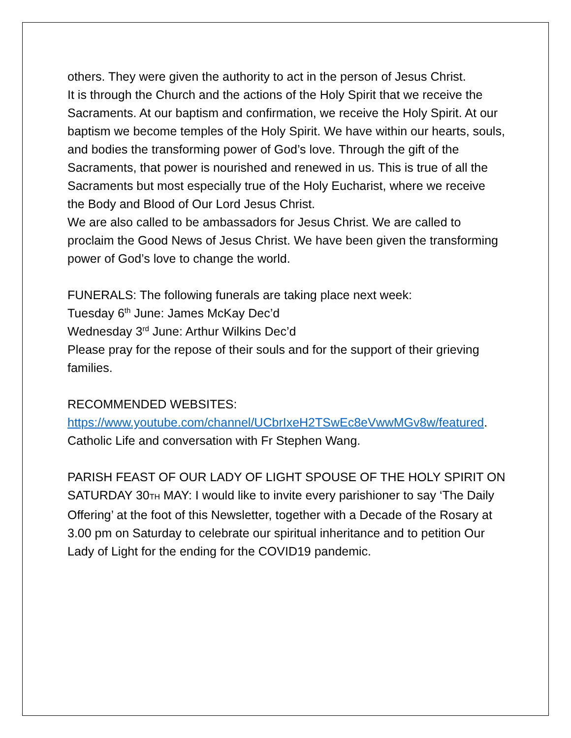others. They were given the authority to act in the person of Jesus Christ.
It is through the Church and the actions of the Holy Spirit that we receive the Sacraments. At our baptism and confirmation, we receive the Holy Spirit. At our baptism we become temples of the Holy Spirit. We have within our hearts, souls, and bodies the transforming power of God’s love. Through the gift of the Sacraments, that power is nourished and renewed in us. This is true of all the Sacraments but most especially true of the Holy Eucharist, where we receive the Body and Blood of Our Lord Jesus Christ.
We are also called to be ambassadors for Jesus Christ. We are called to proclaim the Good News of Jesus Christ. We have been given the transforming power of God’s love to change the world.
FUNERALS: The following funerals are taking place next week:
Tuesday 6<sup>th</sup> June: James McKay Dec’d
Wednesday 3<sup>rd</sup> June: Arthur Wilkins Dec’d
Please pray for the repose of their souls and for the support of their grieving families.
RECOMMENDED WEBSITES:
https://www.youtube.com/channel/UCbrIxeH2TSwEc8eVwwMGv8w/featured. Catholic Life and conversation with Fr Stephen Wang.
PARISH FEAST OF OUR LADY OF LIGHT SPOUSE OF THE HOLY SPIRIT ON SATURDAY 30TH MAY: I would like to invite every parishioner to say ‘The Daily Offering’ at the foot of this Newsletter, together with a Decade of the Rosary at 3.00 pm on Saturday to celebrate our spiritual inheritance and to petition Our Lady of Light for the ending for the COVID19 pandemic.